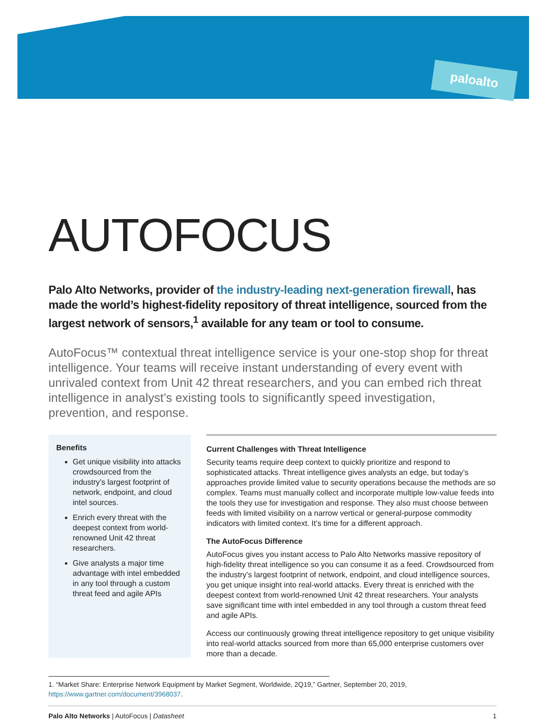paloalto
AUTOFOCUS
Palo Alto Networks, provider of the industry-leading next-generation firewall, has made the world’s highest-fidelity repository of threat intelligence, sourced from the largest network of sensors,<sup>1</sup> available for any team or tool to consume.
AutoFocus™ contextual threat intelligence service is your one-stop shop for threat intelligence. Your teams will receive instant understanding of every event with unrivaled context from Unit 42 threat researchers, and you can embed rich threat intelligence in analyst’s existing tools to significantly speed investigation, prevention, and response.
Benefits
Get unique visibility into attacks crowdsourced from the industry’s largest footprint of network, endpoint, and cloud intel sources.
Enrich every threat with the deepest context from world-renowned Unit 42 threat researchers.
Give analysts a major time advantage with intel embedded in any tool through a custom threat feed and agile APIs
Current Challenges with Threat Intelligence
Security teams require deep context to quickly prioritize and respond to sophisticated attacks. Threat intelligence gives analysts an edge, but today’s approaches provide limited value to security operations because the methods are so complex. Teams must manually collect and incorporate multiple low-value feeds into the tools they use for investigation and response. They also must choose between feeds with limited visibility on a narrow vertical or general-purpose commodity indicators with limited context. It’s time for a different approach.
The AutoFocus Difference
AutoFocus gives you instant access to Palo Alto Networks massive repository of high-fidelity threat intelligence so you can consume it as a feed. Crowdsourced from the industry’s largest footprint of network, endpoint, and cloud intelligence sources, you get unique insight into real-world attacks. Every threat is enriched with the deepest context from world-renowned Unit 42 threat researchers. Your analysts save significant time with intel embedded in any tool through a custom threat feed and agile APIs.
Access our continuously growing threat intelligence repository to get unique visibility into real-world attacks sourced from more than 65,000 enterprise customers over more than a decade.
1. “Market Share: Enterprise Network Equipment by Market Segment, Worldwide, 2Q19,” Gartner, September 20, 2019,
https://www.gartner.com/document/3968037.
Palo Alto Networks | AutoFocus | Datasheet 1